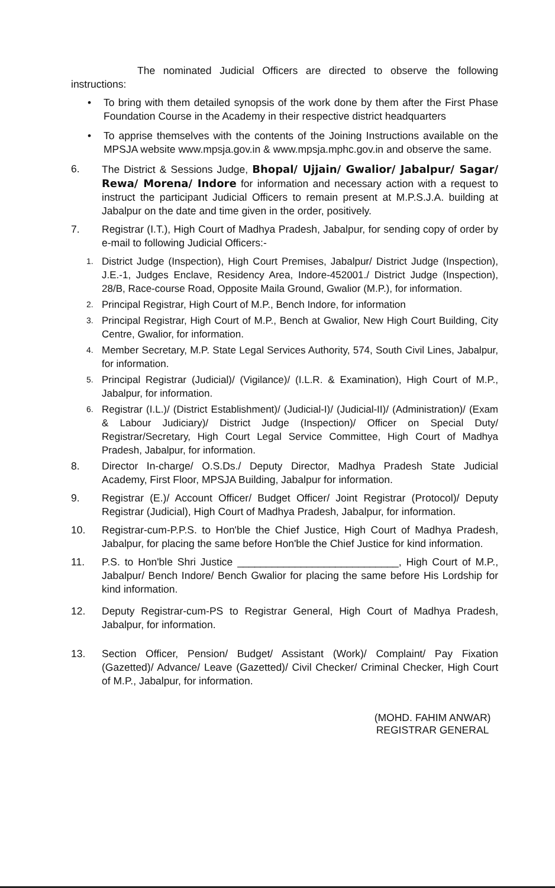The nominated Judicial Officers are directed to observe the following instructions:
• To bring with them detailed synopsis of the work done by them after the First Phase Foundation Course in the Academy in their respective district headquarters
• To apprise themselves with the contents of the Joining Instructions available on the MPSJA website www.mpsja.gov.in & www.mpsja.mphc.gov.in and observe the same.
6. The District & Sessions Judge, Bhopal/ Ujjain/ Gwalior/ Jabalpur/ Sagar/ Rewa/ Morena/ Indore for information and necessary action with a request to instruct the participant Judicial Officers to remain present at M.P.S.J.A. building at Jabalpur on the date and time given in the order, positively.
7. Registrar (I.T.), High Court of Madhya Pradesh, Jabalpur, for sending copy of order by e-mail to following Judicial Officers:-
1. District Judge (Inspection), High Court Premises, Jabalpur/ District Judge (Inspection), J.E.-1, Judges Enclave, Residency Area, Indore-452001./ District Judge (Inspection), 28/B, Race-course Road, Opposite Maila Ground, Gwalior (M.P.), for information.
2. Principal Registrar, High Court of M.P., Bench Indore, for information
3. Principal Registrar, High Court of M.P., Bench at Gwalior, New High Court Building, City Centre, Gwalior, for information.
4. Member Secretary, M.P. State Legal Services Authority, 574, South Civil Lines, Jabalpur, for information.
5. Principal Registrar (Judicial)/ (Vigilance)/ (I.L.R. & Examination), High Court of M.P., Jabalpur, for information.
6. Registrar (I.L.)/ (District Establishment)/ (Judicial-I)/ (Judicial-II)/ (Administration)/ (Exam & Labour Judiciary)/ District Judge (Inspection)/ Officer on Special Duty/ Registrar/Secretary, High Court Legal Service Committee, High Court of Madhya Pradesh, Jabalpur, for information.
8. Director In-charge/ O.S.Ds./ Deputy Director, Madhya Pradesh State Judicial Academy, First Floor, MPSJA Building, Jabalpur for information.
9. Registrar (E.)/ Account Officer/ Budget Officer/ Joint Registrar (Protocol)/ Deputy Registrar (Judicial), High Court of Madhya Pradesh, Jabalpur, for information.
10. Registrar-cum-P.P.S. to Hon'ble the Chief Justice, High Court of Madhya Pradesh, Jabalpur, for placing the same before Hon'ble the Chief Justice for kind information.
11. P.S. to Hon'ble Shri Justice ____________________________, High Court of M.P., Jabalpur/ Bench Indore/ Bench Gwalior for placing the same before His Lordship for kind information.
12. Deputy Registrar-cum-PS to Registrar General, High Court of Madhya Pradesh, Jabalpur, for information.
13. Section Officer, Pension/ Budget/ Assistant (Work)/ Complaint/ Pay Fixation (Gazetted)/ Advance/ Leave (Gazetted)/ Civil Checker/ Criminal Checker, High Court of M.P., Jabalpur, for information.
(MOHD. FAHIM ANWAR)
REGISTRAR GENERAL